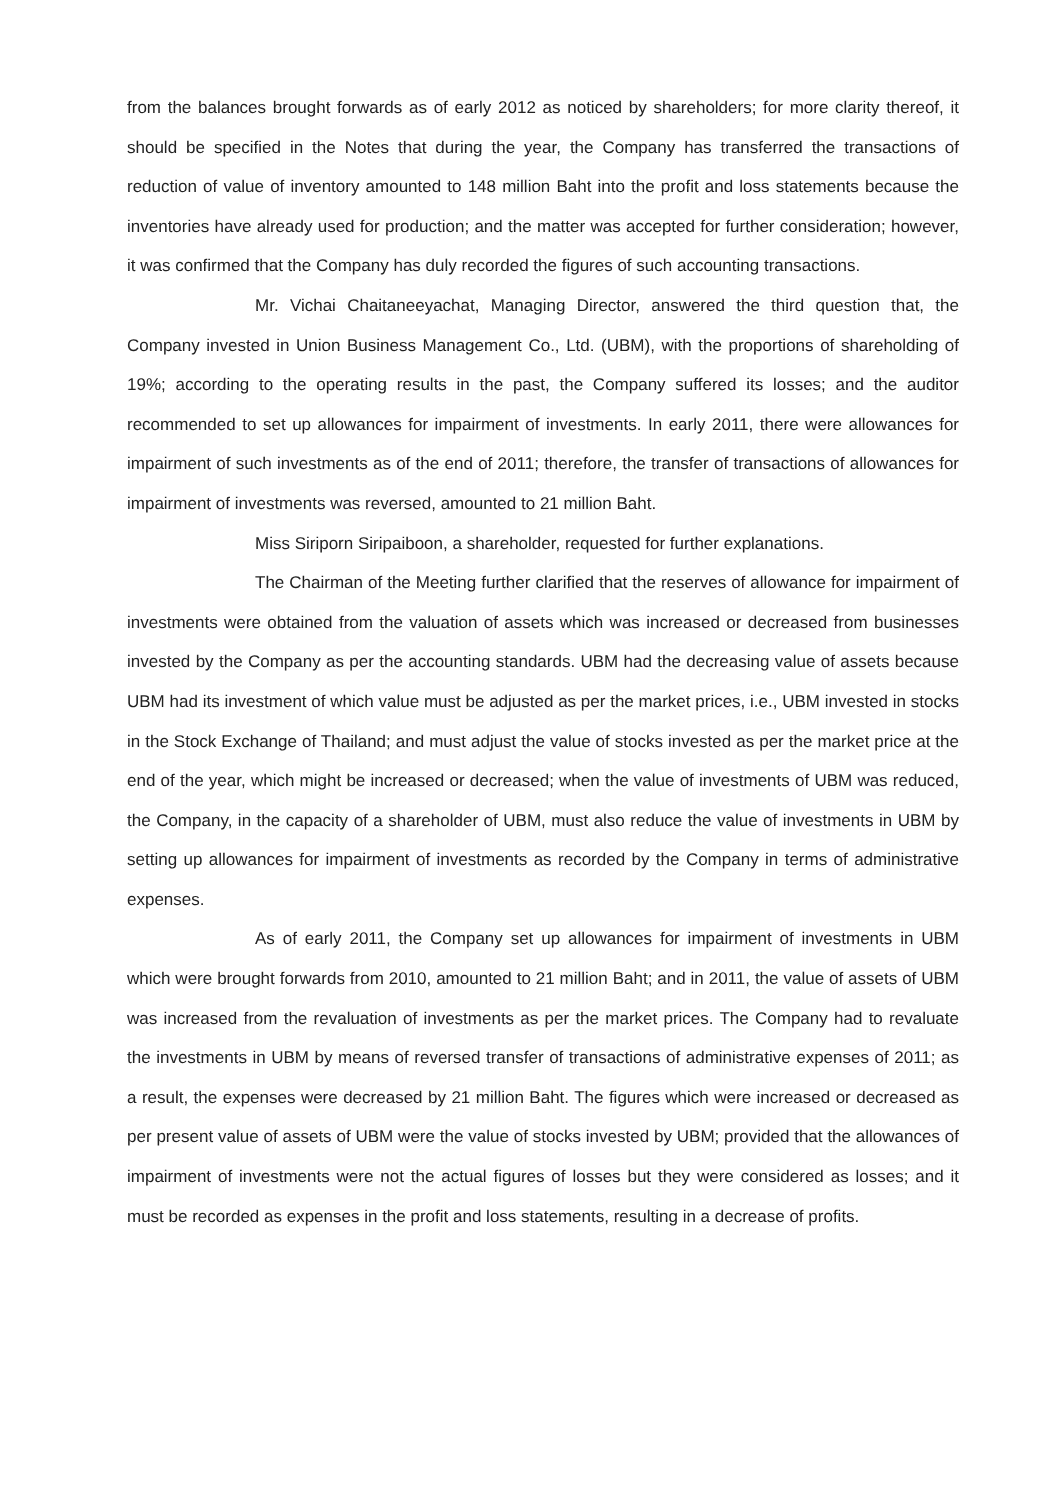from the balances brought forwards as of early 2012 as noticed by shareholders; for more clarity thereof, it should be specified in the Notes that during the year, the Company has transferred the transactions of reduction of value of inventory amounted to 148 million Baht into the profit and loss statements because the inventories have already used for production; and the matter was accepted for further consideration; however, it was confirmed that the Company has duly recorded the figures of such accounting transactions.
Mr. Vichai Chaitaneeyachat, Managing Director, answered the third question that, the Company invested in Union Business Management Co., Ltd. (UBM), with the proportions of shareholding of 19%; according to the operating results in the past, the Company suffered its losses; and the auditor recommended to set up allowances for impairment of investments. In early 2011, there were allowances for impairment of such investments as of the end of 2011; therefore, the transfer of transactions of allowances for impairment of investments was reversed, amounted to 21 million Baht.
Miss Siriporn Siripaiboon, a shareholder, requested for further explanations.
The Chairman of the Meeting further clarified that the reserves of allowance for impairment of investments were obtained from the valuation of assets which was increased or decreased from businesses invested by the Company as per the accounting standards. UBM had the decreasing value of assets because UBM had its investment of which value must be adjusted as per the market prices, i.e., UBM invested in stocks in the Stock Exchange of Thailand; and must adjust the value of stocks invested as per the market price at the end of the year, which might be increased or decreased; when the value of investments of UBM was reduced, the Company, in the capacity of a shareholder of UBM, must also reduce the value of investments in UBM by setting up allowances for impairment of investments as recorded by the Company in terms of administrative expenses.
As of early 2011, the Company set up allowances for impairment of investments in UBM which were brought forwards from 2010, amounted to 21 million Baht; and in 2011, the value of assets of UBM was increased from the revaluation of investments as per the market prices. The Company had to revaluate the investments in UBM by means of reversed transfer of transactions of administrative expenses of 2011; as a result, the expenses were decreased by 21 million Baht. The figures which were increased or decreased as per present value of assets of UBM were the value of stocks invested by UBM; provided that the allowances of impairment of investments were not the actual figures of losses but they were considered as losses; and it must be recorded as expenses in the profit and loss statements, resulting in a decrease of profits.